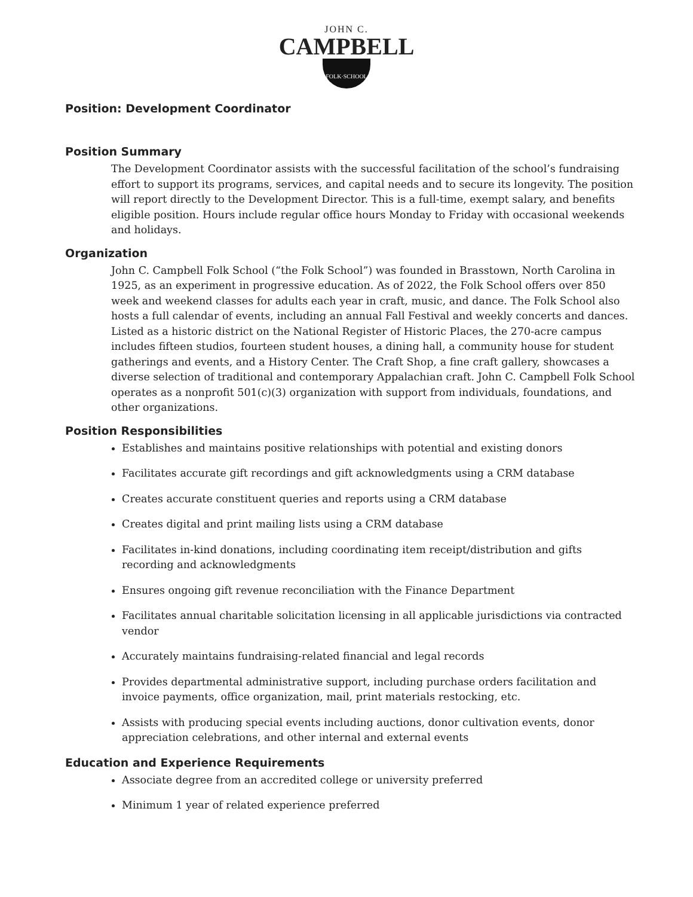JOHN C.
CAMPBELL
FOLK·SCHOOL
Position: Development Coordinator
Position Summary
The Development Coordinator assists with the successful facilitation of the school’s fundraising effort to support its programs, services, and capital needs and to secure its longevity. The position will report directly to the Development Director. This is a full-time, exempt salary, and benefits eligible position. Hours include regular office hours Monday to Friday with occasional weekends and holidays.
Organization
John C. Campbell Folk School (“the Folk School”) was founded in Brasstown, North Carolina in 1925, as an experiment in progressive education. As of 2022, the Folk School offers over 850 week and weekend classes for adults each year in craft, music, and dance. The Folk School also hosts a full calendar of events, including an annual Fall Festival and weekly concerts and dances. Listed as a historic district on the National Register of Historic Places, the 270-acre campus includes fifteen studios, fourteen student houses, a dining hall, a community house for student gatherings and events, and a History Center. The Craft Shop, a fine craft gallery, showcases a diverse selection of traditional and contemporary Appalachian craft. John C. Campbell Folk School operates as a nonprofit 501(c)(3) organization with support from individuals, foundations, and other organizations.
Position Responsibilities
Establishes and maintains positive relationships with potential and existing donors
Facilitates accurate gift recordings and gift acknowledgments using a CRM database
Creates accurate constituent queries and reports using a CRM database
Creates digital and print mailing lists using a CRM database
Facilitates in-kind donations, including coordinating item receipt/distribution and gifts recording and acknowledgments
Ensures ongoing gift revenue reconciliation with the Finance Department
Facilitates annual charitable solicitation licensing in all applicable jurisdictions via contracted vendor
Accurately maintains fundraising-related financial and legal records
Provides departmental administrative support, including purchase orders facilitation and invoice payments, office organization, mail, print materials restocking, etc.
Assists with producing special events including auctions, donor cultivation events, donor appreciation celebrations, and other internal and external events
Education and Experience Requirements
Associate degree from an accredited college or university preferred
Minimum 1 year of related experience preferred